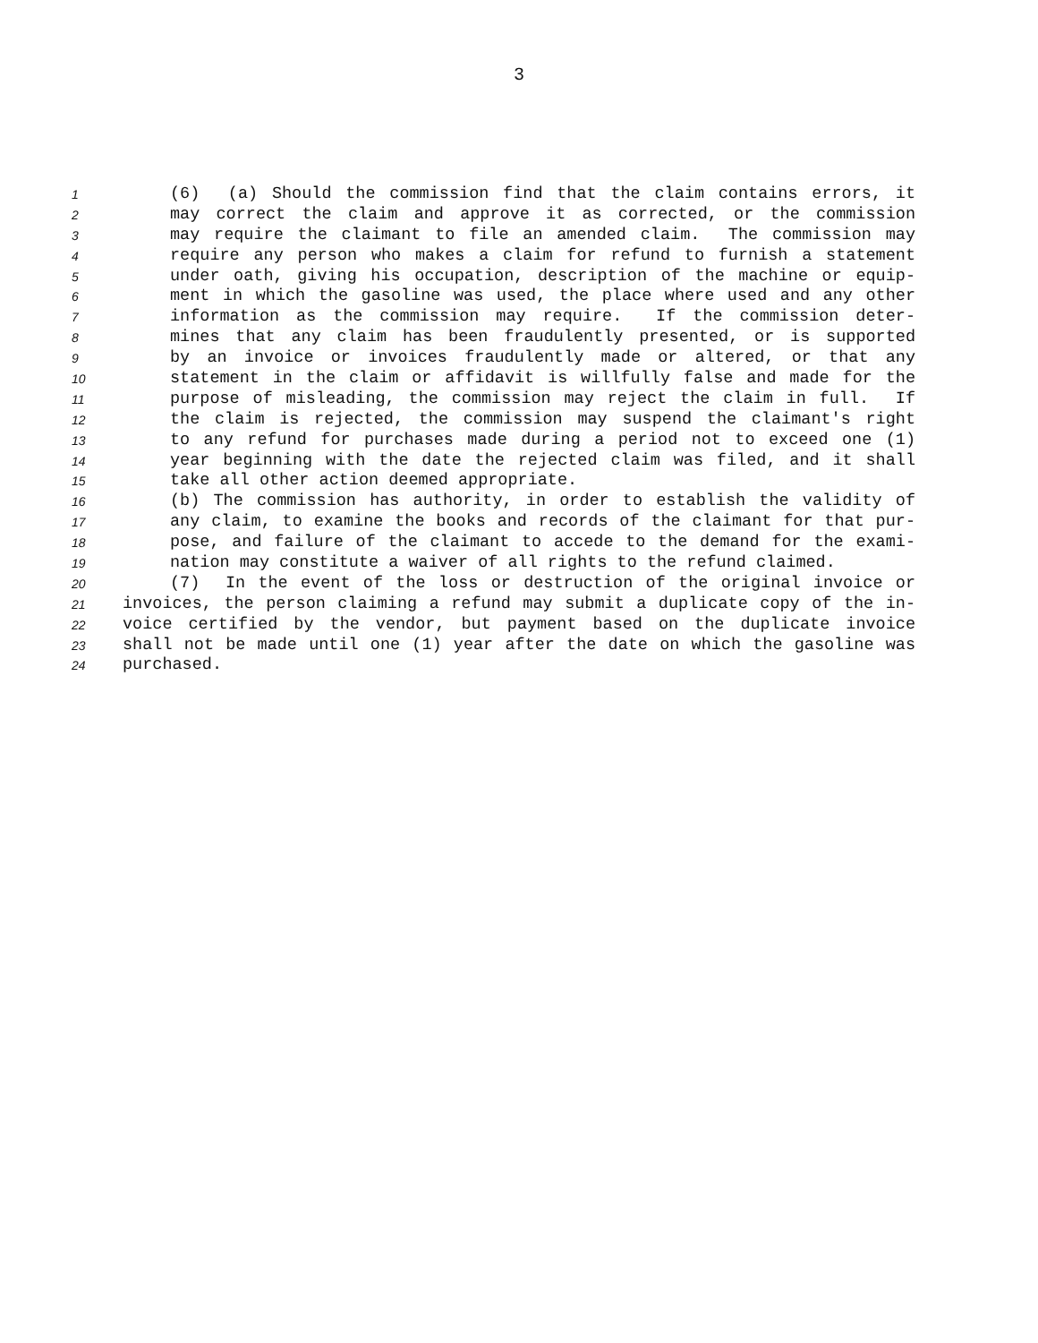3
1 (6) (a) Should the commission find that the claim contains errors, it
2 may correct the claim and approve it as corrected, or the commission
3 may require the claimant to file an amended claim. The commission may
4 require any person who makes a claim for refund to furnish a statement
5 under oath, giving his occupation, description of the machine or equip-
6 ment in which the gasoline was used, the place where used and any other
7 information as the commission may require. If the commission deter-
8 mines that any claim has been fraudulently presented, or is supported
9 by an invoice or invoices fraudulently made or altered, or that any
10 statement in the claim or affidavit is willfully false and made for the
11 purpose of misleading, the commission may reject the claim in full. If
12 the claim is rejected, the commission may suspend the claimant's right
13 to any refund for purchases made during a period not to exceed one (1)
14 year beginning with the date the rejected claim was filed, and it shall
15 take all other action deemed appropriate.
16 (b) The commission has authority, in order to establish the validity of
17 any claim, to examine the books and records of the claimant for that pur-
18 pose, and failure of the claimant to accede to the demand for the exami-
19 nation may constitute a waiver of all rights to the refund claimed.
20 (7) In the event of the loss or destruction of the original invoice or
21 invoices, the person claiming a refund may submit a duplicate copy of the in-
22 voice certified by the vendor, but payment based on the duplicate invoice
23 shall not be made until one (1) year after the date on which the gasoline was
24 purchased.